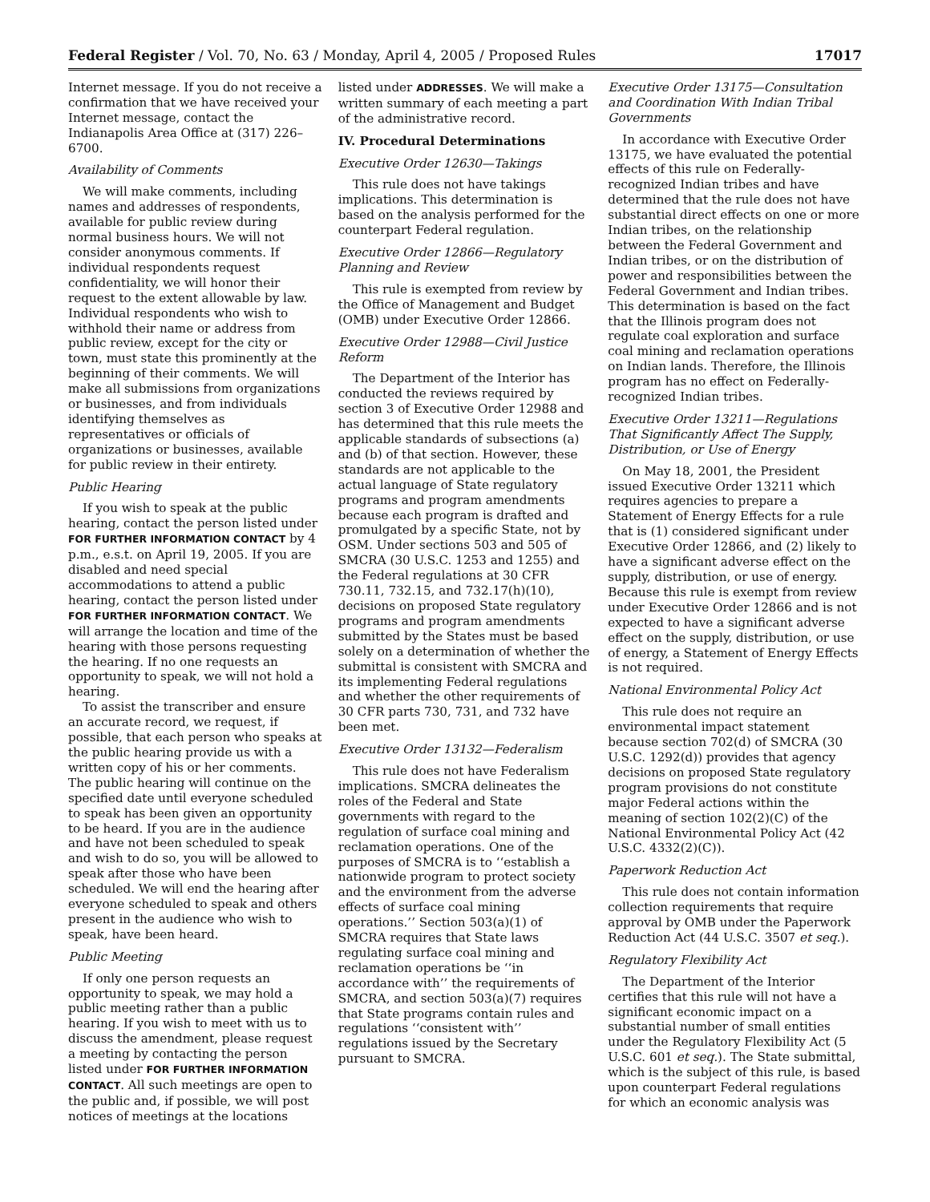Federal Register / Vol. 70, No. 63 / Monday, April 4, 2005 / Proposed Rules 17017
Internet message. If you do not receive a confirmation that we have received your Internet message, contact the Indianapolis Area Office at (317) 226–6700.
Availability of Comments
We will make comments, including names and addresses of respondents, available for public review during normal business hours. We will not consider anonymous comments. If individual respondents request confidentiality, we will honor their request to the extent allowable by law. Individual respondents who wish to withhold their name or address from public review, except for the city or town, must state this prominently at the beginning of their comments. We will make all submissions from organizations or businesses, and from individuals identifying themselves as representatives or officials of organizations or businesses, available for public review in their entirety.
Public Hearing
If you wish to speak at the public hearing, contact the person listed under FOR FURTHER INFORMATION CONTACT by 4 p.m., e.s.t. on April 19, 2005. If you are disabled and need special accommodations to attend a public hearing, contact the person listed under FOR FURTHER INFORMATION CONTACT. We will arrange the location and time of the hearing with those persons requesting the hearing. If no one requests an opportunity to speak, we will not hold a hearing.
To assist the transcriber and ensure an accurate record, we request, if possible, that each person who speaks at the public hearing provide us with a written copy of his or her comments. The public hearing will continue on the specified date until everyone scheduled to speak has been given an opportunity to be heard. If you are in the audience and have not been scheduled to speak and wish to do so, you will be allowed to speak after those who have been scheduled. We will end the hearing after everyone scheduled to speak and others present in the audience who wish to speak, have been heard.
Public Meeting
If only one person requests an opportunity to speak, we may hold a public meeting rather than a public hearing. If you wish to meet with us to discuss the amendment, please request a meeting by contacting the person listed under FOR FURTHER INFORMATION CONTACT. All such meetings are open to the public and, if possible, we will post notices of meetings at the locations
listed under ADDRESSES. We will make a written summary of each meeting a part of the administrative record.
IV. Procedural Determinations
Executive Order 12630—Takings
This rule does not have takings implications. This determination is based on the analysis performed for the counterpart Federal regulation.
Executive Order 12866—Regulatory Planning and Review
This rule is exempted from review by the Office of Management and Budget (OMB) under Executive Order 12866.
Executive Order 12988—Civil Justice Reform
The Department of the Interior has conducted the reviews required by section 3 of Executive Order 12988 and has determined that this rule meets the applicable standards of subsections (a) and (b) of that section. However, these standards are not applicable to the actual language of State regulatory programs and program amendments because each program is drafted and promulgated by a specific State, not by OSM. Under sections 503 and 505 of SMCRA (30 U.S.C. 1253 and 1255) and the Federal regulations at 30 CFR 730.11, 732.15, and 732.17(h)(10), decisions on proposed State regulatory programs and program amendments submitted by the States must be based solely on a determination of whether the submittal is consistent with SMCRA and its implementing Federal regulations and whether the other requirements of 30 CFR parts 730, 731, and 732 have been met.
Executive Order 13132—Federalism
This rule does not have Federalism implications. SMCRA delineates the roles of the Federal and State governments with regard to the regulation of surface coal mining and reclamation operations. One of the purposes of SMCRA is to ‘‘establish a nationwide program to protect society and the environment from the adverse effects of surface coal mining operations.’’ Section 503(a)(1) of SMCRA requires that State laws regulating surface coal mining and reclamation operations be ‘‘in accordance with’’ the requirements of SMCRA, and section 503(a)(7) requires that State programs contain rules and regulations ‘‘consistent with’’ regulations issued by the Secretary pursuant to SMCRA.
Executive Order 13175—Consultation and Coordination With Indian Tribal Governments
In accordance with Executive Order 13175, we have evaluated the potential effects of this rule on Federally-recognized Indian tribes and have determined that the rule does not have substantial direct effects on one or more Indian tribes, on the relationship between the Federal Government and Indian tribes, or on the distribution of power and responsibilities between the Federal Government and Indian tribes. This determination is based on the fact that the Illinois program does not regulate coal exploration and surface coal mining and reclamation operations on Indian lands. Therefore, the Illinois program has no effect on Federally-recognized Indian tribes.
Executive Order 13211—Regulations That Significantly Affect The Supply, Distribution, or Use of Energy
On May 18, 2001, the President issued Executive Order 13211 which requires agencies to prepare a Statement of Energy Effects for a rule that is (1) considered significant under Executive Order 12866, and (2) likely to have a significant adverse effect on the supply, distribution, or use of energy. Because this rule is exempt from review under Executive Order 12866 and is not expected to have a significant adverse effect on the supply, distribution, or use of energy, a Statement of Energy Effects is not required.
National Environmental Policy Act
This rule does not require an environmental impact statement because section 702(d) of SMCRA (30 U.S.C. 1292(d)) provides that agency decisions on proposed State regulatory program provisions do not constitute major Federal actions within the meaning of section 102(2)(C) of the National Environmental Policy Act (42 U.S.C. 4332(2)(C)).
Paperwork Reduction Act
This rule does not contain information collection requirements that require approval by OMB under the Paperwork Reduction Act (44 U.S.C. 3507 et seq.).
Regulatory Flexibility Act
The Department of the Interior certifies that this rule will not have a significant economic impact on a substantial number of small entities under the Regulatory Flexibility Act (5 U.S.C. 601 et seq.). The State submittal, which is the subject of this rule, is based upon counterpart Federal regulations for which an economic analysis was